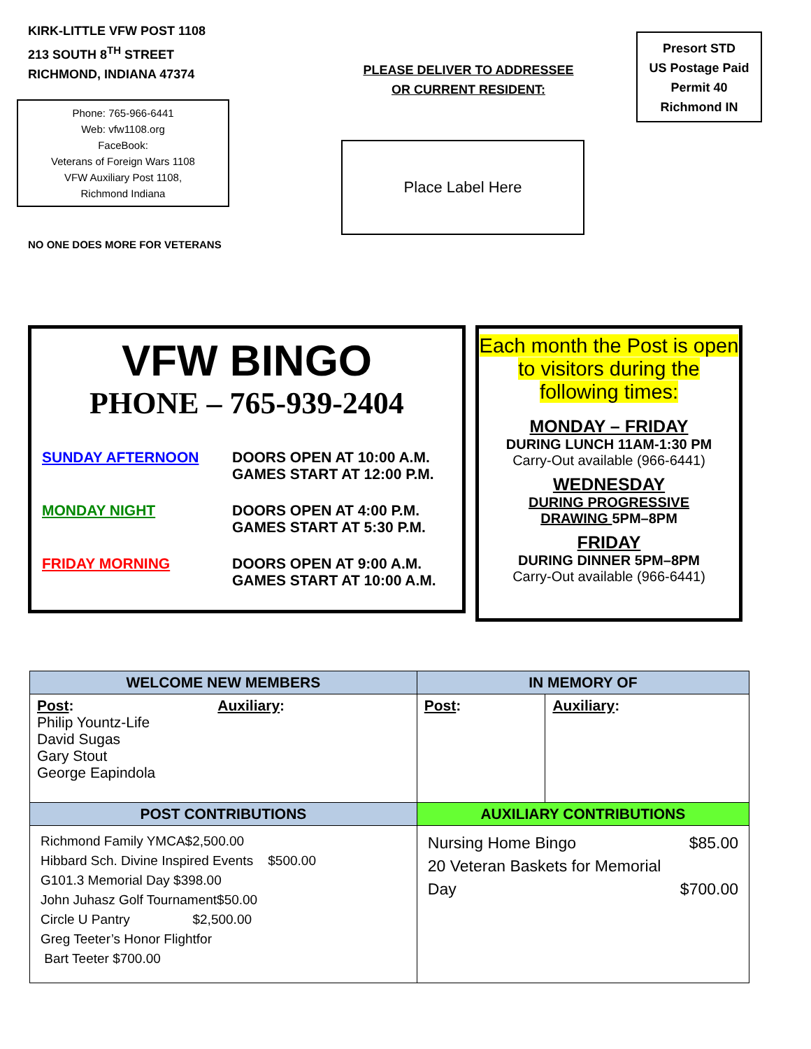KIRK-LITTLE VFW POST 1108
213 SOUTH 8<sup>TH</sup> STREET
RICHMOND, INDIANA 47374
Phone: 765-966-6441
Web: vfw1108.org
FaceBook:
Veterans of Foreign Wars 1108
VFW Auxiliary Post 1108,
Richmond Indiana
NO ONE DOES MORE FOR VETERANS
PLEASE DELIVER TO ADDRESSEE
OR CURRENT RESIDENT:
Place Label Here
Presort STD
US Postage Paid
Permit 40
Richmond IN
VFW BINGO
PHONE – 765-939-2404
SUNDAY AFTERNOON DOORS OPEN AT 10:00 A.M.
GAMES START AT 12:00 P.M.
MONDAY NIGHT DOORS OPEN AT 4:00 P.M.
GAMES START AT 5:30 P.M.
FRIDAY MORNING DOORS OPEN AT 9:00 A.M.
GAMES START AT 10:00 A.M.
Each month the Post is open to visitors during the following times:
MONDAY – FRIDAY
DURING LUNCH 11AM-1:30 PM
Carry-Out available (966-6441)
WEDNESDAY
DURING PROGRESSIVE
DRAWING 5PM–8PM
FRIDAY
DURING DINNER 5PM–8PM
Carry-Out available (966-6441)
| WELCOME NEW MEMBERS | IN MEMORY OF | |
| --- | --- | --- |
| Post : Auxiliary : Philip Yountz-Life David Sugas Gary Stout George Eapindola | Post : | Auxiliary : |
| POST CONTRIBUTIONS | AUXILIARY CONTRIBUTIONS | |
| Richmond Family YMCA$2,500.00 Hibbard Sch. Divine Inspired Events $500.00 G101.3 Memorial Day $398.00 John Juhasz Golf Tournament$50.00 Circle U Pantry $2,500.00 Greg Teeter’s Honor Flightfor Bart Teeter $700.00 | Nursing Home Bingo $85.00 20 Veteran Baskets for Memorial Day $700.00 | |